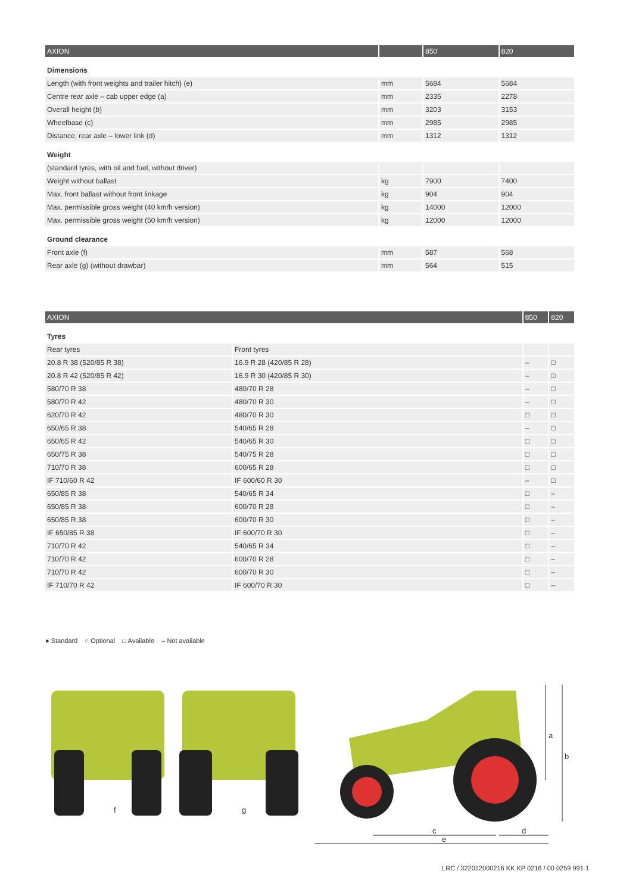| AXION | | 850 | 820 |
| --- | --- | --- | --- |
| Dimensions | | | |
| Length (with front weights and trailer hitch) (e) | mm | 5684 | 5684 |
| Centre rear axle – cab upper edge (a) | mm | 2335 | 2278 |
| Overall height (b) | mm | 3203 | 3153 |
| Wheelbase (c) | mm | 2985 | 2985 |
| Distance, rear axle – lower link (d) | mm | 1312 | 1312 |
| Weight | | | |
| (standard tyres, with oil and fuel, without driver) | | | |
| Weight without ballast | kg | 7900 | 7400 |
| Max. front ballast without front linkage | kg | 904 | 904 |
| Max. permissible gross weight (40 km/h version) | kg | 14000 | 12000 |
| Max. permissible gross weight (50 km/h version) | kg | 12000 | 12000 |
| Ground clearance | | | |
| Front axle (f) | mm | 587 | 568 |
| Rear axle (g) (without drawbar) | mm | 564 | 515 |
| AXION | | 850 | 820 |
| --- | --- | --- | --- |
| Tyres | | | |
| Rear tyres | Front tyres | | |
| 20.8 R 38 (520/85 R 38) | 16.9 R 28 (420/85 R 28) | – | □ |
| 20.8 R 42 (520/85 R 42) | 16.9 R 30 (420/85 R 30) | – | □ |
| 580/70 R 38 | 480/70 R 28 | – | □ |
| 580/70 R 42 | 480/70 R 30 | – | □ |
| 620/70 R 42 | 480/70 R 30 | □ | □ |
| 650/65 R 38 | 540/65 R 28 | – | □ |
| 650/65 R 42 | 540/65 R 30 | □ | □ |
| 650/75 R 38 | 540/75 R 28 | □ | □ |
| 710/70 R 38 | 600/65 R 28 | □ | □ |
| IF 710/60 R 42 | IF 600/60 R 30 | – | □ |
| 650/85 R 38 | 540/65 R 34 | □ | – |
| 650/85 R 38 | 600/70 R 28 | □ | – |
| 650/85 R 38 | 600/70 R 30 | □ | – |
| IF 650/85 R 38 | IF 600/70 R 30 | □ | – |
| 710/70 R 42 | 540/65 R 34 | □ | – |
| 710/70 R 42 | 600/70 R 28 | □ | – |
| 710/70 R 42 | 600/70 R 30 | □ | – |
| IF 710/70 R 42 | IF 600/70 R 30 | □ | – |
● Standard ○ Optional □ Available – Not available
f
g
a
b
c
d
e
LRC / 322012000216 KK KP 0216 / 00 0259 991 1